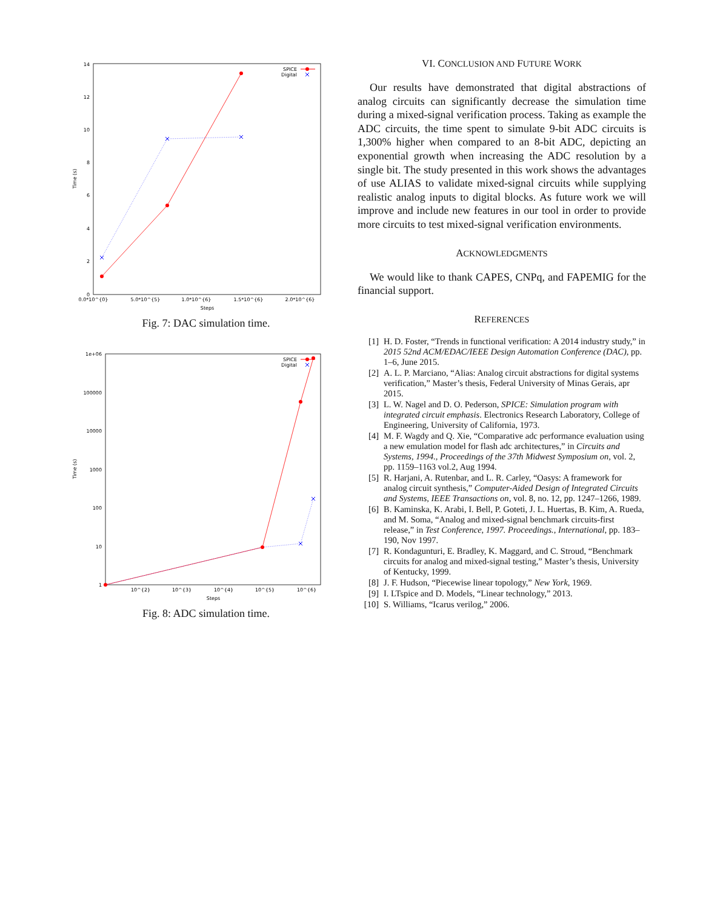14
12
10
8
6
4
2
0
0.0*10^{0}
5.0*10^{5}
1.0*10^{6}
1.5*10^{6}
2.0*10^{6}
Steps
Time (s)
SPICE
Digital
Fig. 7: DAC simulation time.
1e+06
100000
10000
1000
100
10
1
10^{2}
10^{3}
10^{4}
10^{5}
10^{6}
Steps
Time (s)
SPICE
Digital
Fig. 8: ADC simulation time.
VI. CONCLUSION AND FUTURE WORK
Our results have demonstrated that digital abstractions of analog circuits can significantly decrease the simulation time during a mixed-signal verification process. Taking as example the ADC circuits, the time spent to simulate 9-bit ADC circuits is 1,300% higher when compared to an 8-bit ADC, depicting an exponential growth when increasing the ADC resolution by a single bit. The study presented in this work shows the advantages of use ALIAS to validate mixed-signal circuits while supplying realistic analog inputs to digital blocks. As future work we will improve and include new features in our tool in order to provide more circuits to test mixed-signal verification environments.
ACKNOWLEDGMENTS
We would like to thank CAPES, CNPq, and FAPEMIG for the financial support.
REFERENCES
[1] H. D. Foster, “Trends in functional verification: A 2014 industry study,” in 2015 52nd ACM/EDAC/IEEE Design Automation Conference (DAC), pp. 1–6, June 2015.
[2] A. L. P. Marciano, “Alias: Analog circuit abstractions for digital systems verification,” Master’s thesis, Federal University of Minas Gerais, apr 2015.
[3] L. W. Nagel and D. O. Pederson, SPICE: Simulation program with integrated circuit emphasis. Electronics Research Laboratory, College of Engineering, University of California, 1973.
[4] M. F. Wagdy and Q. Xie, “Comparative adc performance evaluation using a new emulation model for flash adc architectures,” in Circuits and Systems, 1994., Proceedings of the 37th Midwest Symposium on, vol. 2, pp. 1159–1163 vol.2, Aug 1994.
[5] R. Harjani, A. Rutenbar, and L. R. Carley, “Oasys: A framework for analog circuit synthesis,” Computer-Aided Design of Integrated Circuits and Systems, IEEE Transactions on, vol. 8, no. 12, pp. 1247–1266, 1989.
[6] B. Kaminska, K. Arabi, I. Bell, P. Goteti, J. L. Huertas, B. Kim, A. Rueda, and M. Soma, “Analog and mixed-signal benchmark circuits-first release,” in Test Conference, 1997. Proceedings., International, pp. 183–190, Nov 1997.
[7] R. Kondagunturi, E. Bradley, K. Maggard, and C. Stroud, “Benchmark circuits for analog and mixed-signal testing,” Master’s thesis, University of Kentucky, 1999.
[8] J. F. Hudson, “Piecewise linear topology,” New York, 1969.
[9] I. LTspice and D. Models, “Linear technology,” 2013.
[10] S. Williams, “Icarus verilog,” 2006.